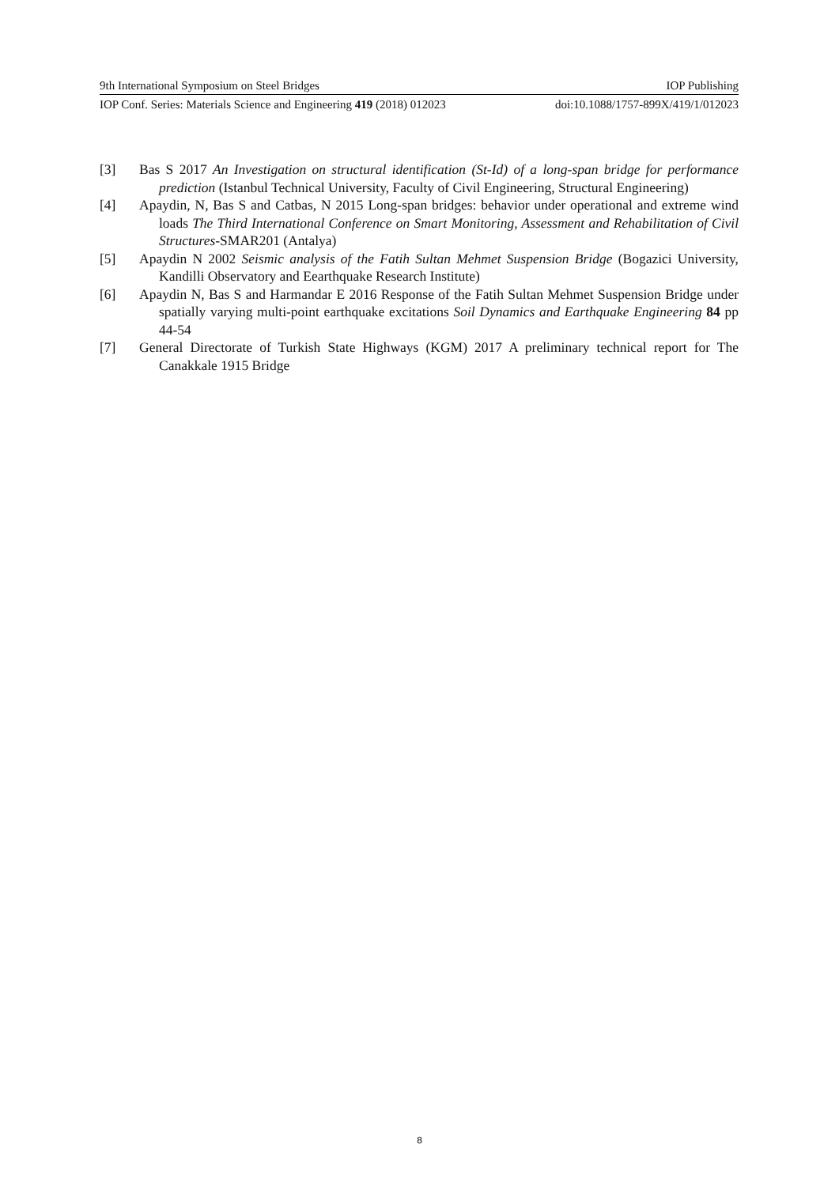9th International Symposium on Steel Bridges IOP Publishing
IOP Conf. Series: Materials Science and Engineering 419 (2018) 012023 doi:10.1088/1757-899X/419/1/012023
[3] Bas S 2017 An Investigation on structural identification (St-Id) of a long-span bridge for performance prediction (Istanbul Technical University, Faculty of Civil Engineering, Structural Engineering)
[4] Apaydin, N, Bas S and Catbas, N 2015 Long-span bridges: behavior under operational and extreme wind loads The Third International Conference on Smart Monitoring, Assessment and Rehabilitation of Civil Structures-SMAR201 (Antalya)
[5] Apaydin N 2002 Seismic analysis of the Fatih Sultan Mehmet Suspension Bridge (Bogazici University, Kandilli Observatory and Eearthquake Research Institute)
[6] Apaydin N, Bas S and Harmandar E 2016 Response of the Fatih Sultan Mehmet Suspension Bridge under spatially varying multi-point earthquake excitations Soil Dynamics and Earthquake Engineering 84 pp 44-54
[7] General Directorate of Turkish State Highways (KGM) 2017 A preliminary technical report for The Canakkale 1915 Bridge
8